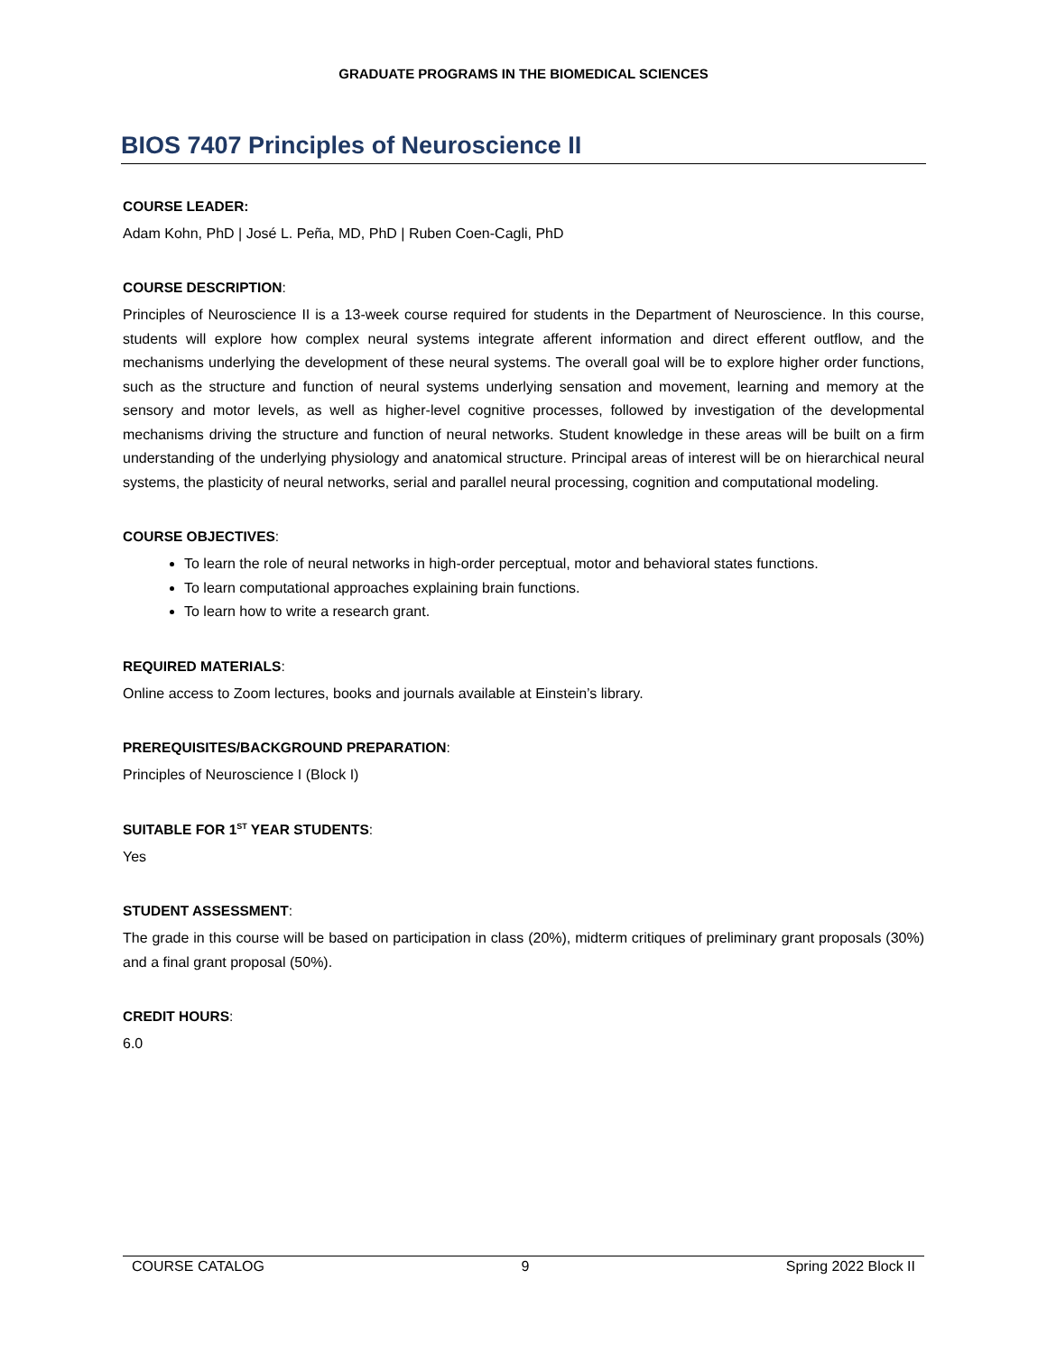GRADUATE PROGRAMS IN THE BIOMEDICAL SCIENCES
BIOS 7407 Principles of Neuroscience II
COURSE LEADER:
Adam Kohn, PhD | José L. Peña, MD, PhD | Ruben Coen-Cagli, PhD
COURSE DESCRIPTION:
Principles of Neuroscience II is a 13-week course required for students in the Department of Neuroscience. In this course, students will explore how complex neural systems integrate afferent information and direct efferent outflow, and the mechanisms underlying the development of these neural systems. The overall goal will be to explore higher order functions, such as the structure and function of neural systems underlying sensation and movement, learning and memory at the sensory and motor levels, as well as higher-level cognitive processes, followed by investigation of the developmental mechanisms driving the structure and function of neural networks. Student knowledge in these areas will be built on a firm understanding of the underlying physiology and anatomical structure. Principal areas of interest will be on hierarchical neural systems, the plasticity of neural networks, serial and parallel neural processing, cognition and computational modeling.
COURSE OBJECTIVES:
To learn the role of neural networks in high-order perceptual, motor and behavioral states functions.
To learn computational approaches explaining brain functions.
To learn how to write a research grant.
REQUIRED MATERIALS:
Online access to Zoom lectures, books and journals available at Einstein’s library.
PREREQUISITES/BACKGROUND PREPARATION:
Principles of Neuroscience I (Block I)
SUITABLE FOR 1<sup>ST</sup> YEAR STUDENTS:
Yes
STUDENT ASSESSMENT:
The grade in this course will be based on participation in class (20%), midterm critiques of preliminary grant proposals (30%) and a final grant proposal (50%).
CREDIT HOURS:
6.0
COURSE CATALOG 9 Spring 2022 Block II